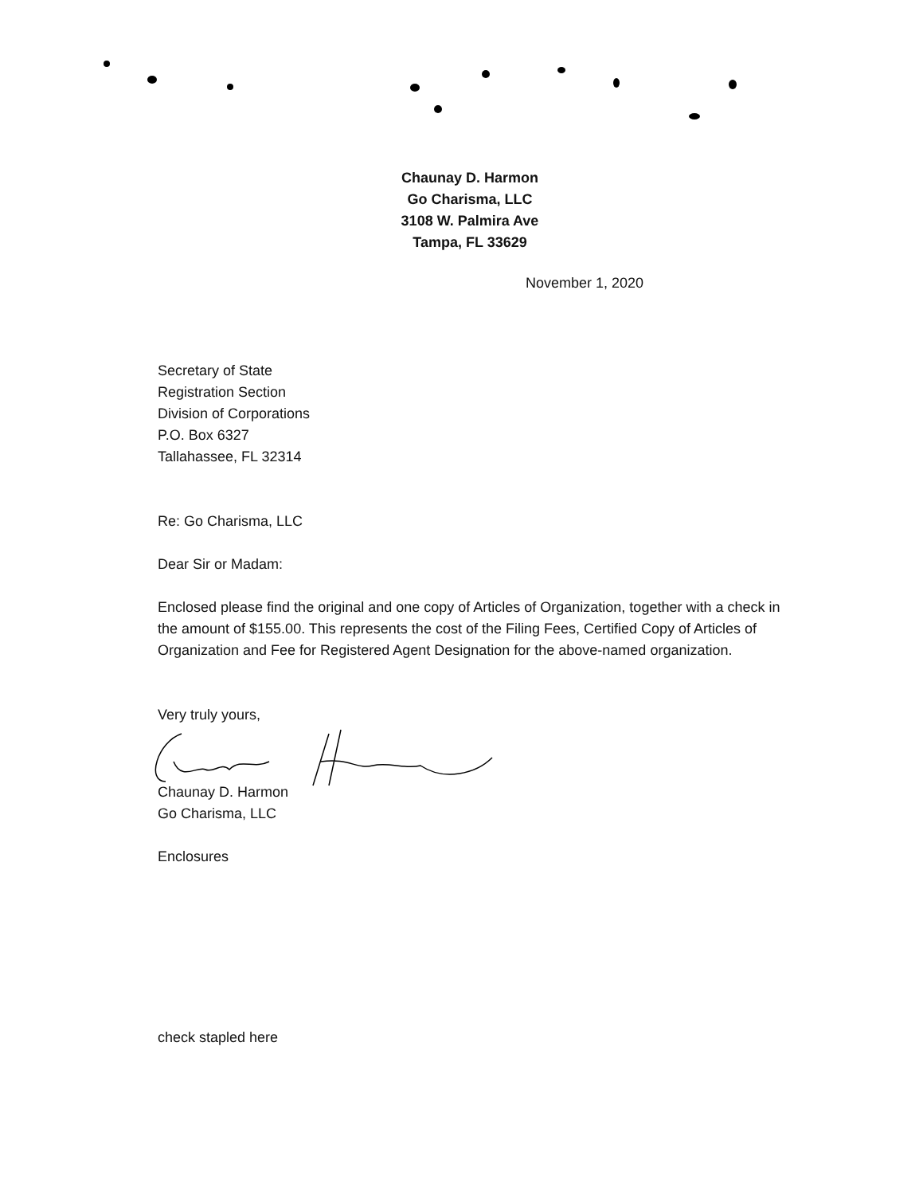Chaunay D. Harmon
Go Charisma, LLC
3108 W. Palmira Ave
Tampa, FL 33629
November 1, 2020
Secretary of State
Registration Section
Division of Corporations
P.O. Box 6327
Tallahassee, FL 32314
Re: Go Charisma, LLC
Dear Sir or Madam:
Enclosed please find the original and one copy of Articles of Organization, together with a check in the amount of $155.00. This represents the cost of the Filing Fees, Certified Copy of Articles of Organization and Fee for Registered Agent Designation for the above-named organization.
Very truly yours,
Chaunay D. Harmon
Go Charisma, LLC
Enclosures
check stapled here